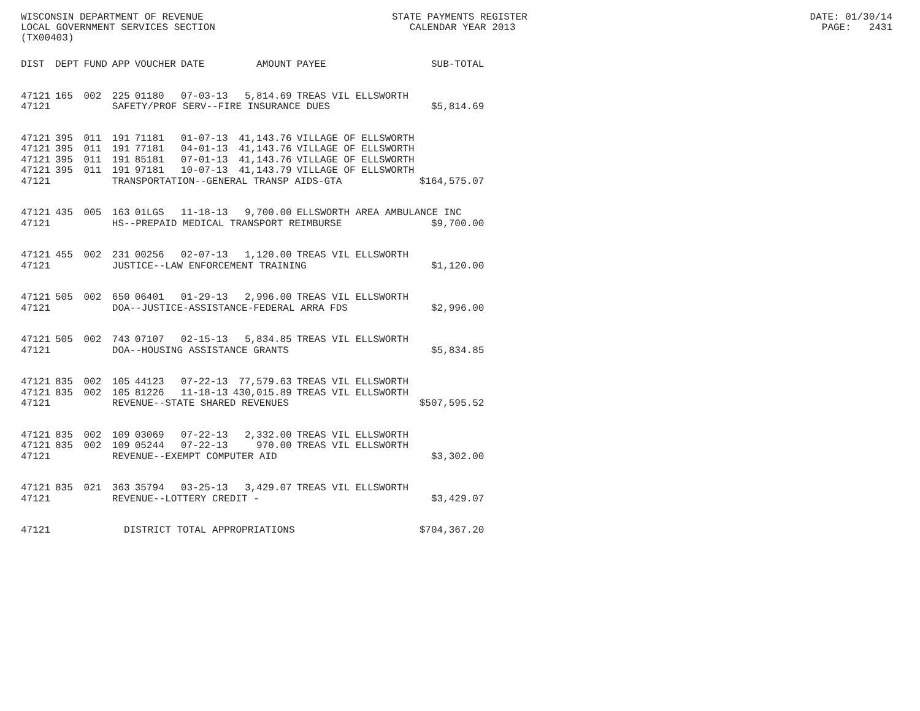WISCONSIN DEPARTMENT OF REVENUE STATE PAYMENTS REGISTER DATE: 01/30/14
LOCAL GOVERNMENT SERVICES SECTION CALENDAR YEAR 2013 PAGE: 2431
(TX00403)
| DIST | DEPT | FUND | APP | VOUCHER | DATE | AMOUNT | PAYEE | SUB-TOTAL |
| --- | --- | --- | --- | --- | --- | --- | --- | --- |
| 47121 | 165 | 002 | 225 | 01180 | 07-03-13 | 5,814.69 | TREAS VIL ELLSWORTH | |
| 47121 | | | SAFETY/PROF SERV--FIRE INSURANCE DUES | | | | | $5,814.69 |
| 47121 | 395 | 011 | 191 | 71181 | 01-07-13 | 41,143.76 | VILLAGE OF ELLSWORTH | |
| 47121 | 395 | 011 | 191 | 77181 | 04-01-13 | 41,143.76 | VILLAGE OF ELLSWORTH | |
| 47121 | 395 | 011 | 191 | 85181 | 07-01-13 | 41,143.76 | VILLAGE OF ELLSWORTH | |
| 47121 | 395 | 011 | 191 | 97181 | 10-07-13 | 41,143.79 | VILLAGE OF ELLSWORTH | |
| 47121 | | | TRANSPORTATION--GENERAL TRANSP AIDS-GTA | | | | | $164,575.07 |
| 47121 | 435 | 005 | 163 | 01LGS | 11-18-13 | 9,700.00 | ELLSWORTH AREA AMBULANCE INC | |
| 47121 | | | HS--PREPAID MEDICAL TRANSPORT REIMBURSE | | | | | $9,700.00 |
| 47121 | 455 | 002 | 231 | 00256 | 02-07-13 | 1,120.00 | TREAS VIL ELLSWORTH | |
| 47121 | | | JUSTICE--LAW ENFORCEMENT TRAINING | | | | | $1,120.00 |
| 47121 | 505 | 002 | 650 | 06401 | 01-29-13 | 2,996.00 | TREAS VIL ELLSWORTH | |
| 47121 | | | DOA--JUSTICE-ASSISTANCE-FEDERAL ARRA FDS | | | | | $2,996.00 |
| 47121 | 505 | 002 | 743 | 07107 | 02-15-13 | 5,834.85 | TREAS VIL ELLSWORTH | |
| 47121 | | | DOA--HOUSING ASSISTANCE GRANTS | | | | | $5,834.85 |
| 47121 | 835 | 002 | 105 | 44123 | 07-22-13 | 77,579.63 | TREAS VIL ELLSWORTH | |
| 47121 | 835 | 002 | 105 | 81226 | 11-18-13 | 430,015.89 | TREAS VIL ELLSWORTH | |
| 47121 | | | REVENUE--STATE SHARED REVENUES | | | | | $507,595.52 |
| 47121 | 835 | 002 | 109 | 03069 | 07-22-13 | 2,332.00 | TREAS VIL ELLSWORTH | |
| 47121 | 835 | 002 | 109 | 05244 | 07-22-13 | 970.00 | TREAS VIL ELLSWORTH | |
| 47121 | | | REVENUE--EXEMPT COMPUTER AID | | | | | $3,302.00 |
| 47121 | 835 | 021 | 363 | 35794 | 03-25-13 | 3,429.07 | TREAS VIL ELLSWORTH | |
| 47121 | | | REVENUE--LOTTERY CREDIT - | | | | | $3,429.07 |
| 47121 | | | DISTRICT TOTAL APPROPRIATIONS | | | | | $704,367.20 |